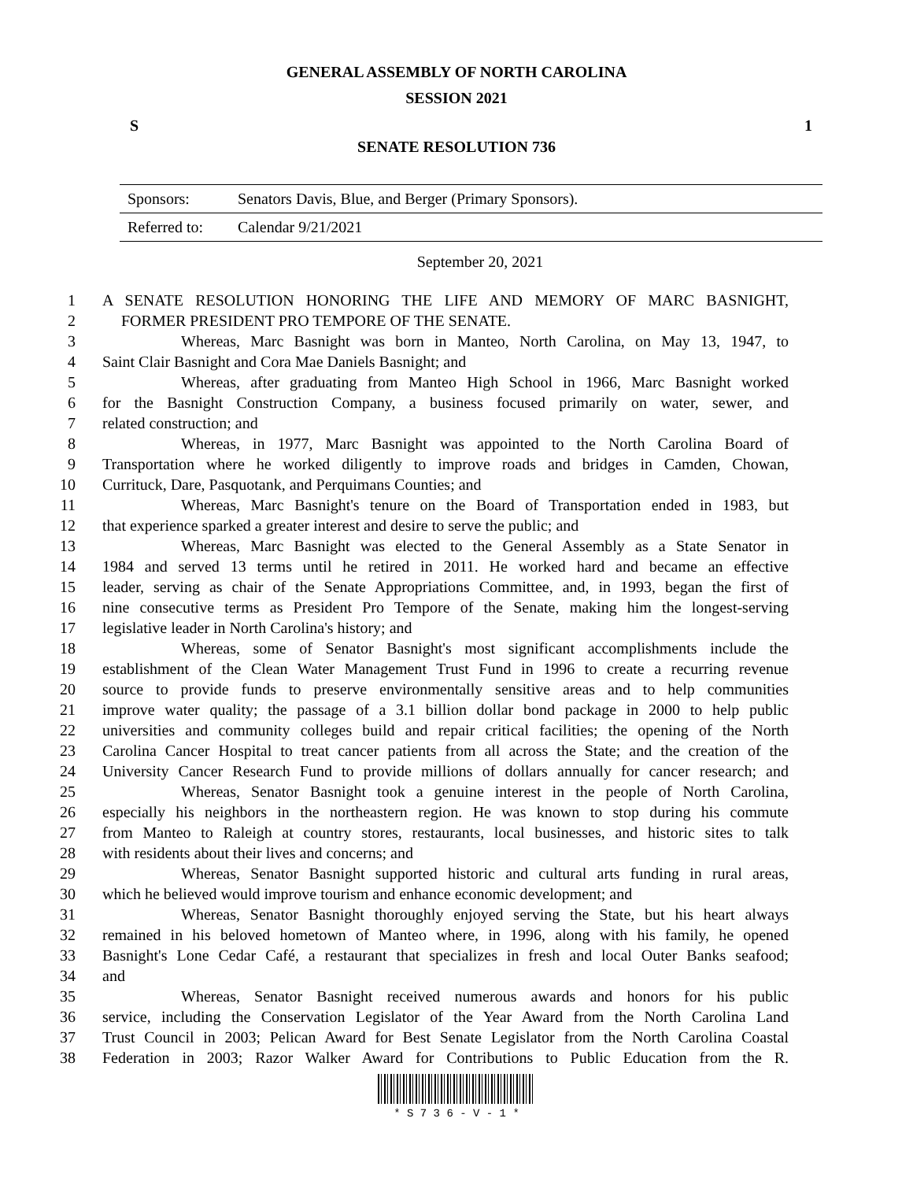GENERAL ASSEMBLY OF NORTH CAROLINA
SESSION 2021
S 1
SENATE RESOLUTION 736
| Sponsors: | Senators Davis, Blue, and Berger (Primary Sponsors). |
| Referred to: | Calendar 9/21/2021 |
September 20, 2021
1 A SENATE RESOLUTION HONORING THE LIFE AND MEMORY OF MARC BASNIGHT,
2 FORMER PRESIDENT PRO TEMPORE OF THE SENATE.
3 Whereas, Marc Basnight was born in Manteo, North Carolina, on May 13, 1947, to
4 Saint Clair Basnight and Cora Mae Daniels Basnight; and
5 Whereas, after graduating from Manteo High School in 1966, Marc Basnight worked
6 for the Basnight Construction Company, a business focused primarily on water, sewer, and
7 related construction; and
8 Whereas, in 1977, Marc Basnight was appointed to the North Carolina Board of
9 Transportation where he worked diligently to improve roads and bridges in Camden, Chowan,
10 Currituck, Dare, Pasquotank, and Perquimans Counties; and
11 Whereas, Marc Basnight's tenure on the Board of Transportation ended in 1983, but
12 that experience sparked a greater interest and desire to serve the public; and
13 Whereas, Marc Basnight was elected to the General Assembly as a State Senator in
14 1984 and served 13 terms until he retired in 2011. He worked hard and became an effective
15 leader, serving as chair of the Senate Appropriations Committee, and, in 1993, began the first of
16 nine consecutive terms as President Pro Tempore of the Senate, making him the longest-serving
17 legislative leader in North Carolina's history; and
18 Whereas, some of Senator Basnight's most significant accomplishments include the
19 establishment of the Clean Water Management Trust Fund in 1996 to create a recurring revenue
20 source to provide funds to preserve environmentally sensitive areas and to help communities
21 improve water quality; the passage of a 3.1 billion dollar bond package in 2000 to help public
22 universities and community colleges build and repair critical facilities; the opening of the North
23 Carolina Cancer Hospital to treat cancer patients from all across the State; and the creation of the
24 University Cancer Research Fund to provide millions of dollars annually for cancer research; and
25 Whereas, Senator Basnight took a genuine interest in the people of North Carolina,
26 especially his neighbors in the northeastern region. He was known to stop during his commute
27 from Manteo to Raleigh at country stores, restaurants, local businesses, and historic sites to talk
28 with residents about their lives and concerns; and
29 Whereas, Senator Basnight supported historic and cultural arts funding in rural areas,
30 which he believed would improve tourism and enhance economic development; and
31 Whereas, Senator Basnight thoroughly enjoyed serving the State, but his heart always
32 remained in his beloved hometown of Manteo where, in 1996, along with his family, he opened
33 Basnight's Lone Cedar Café, a restaurant that specializes in fresh and local Outer Banks seafood;
34 and
35 Whereas, Senator Basnight received numerous awards and honors for his public
36 service, including the Conservation Legislator of the Year Award from the North Carolina Land
37 Trust Council in 2003; Pelican Award for Best Senate Legislator from the North Carolina Coastal
38 Federation in 2003; Razor Walker Award for Contributions to Public Education from the R.
* S 7 3 6 - V - 1 *